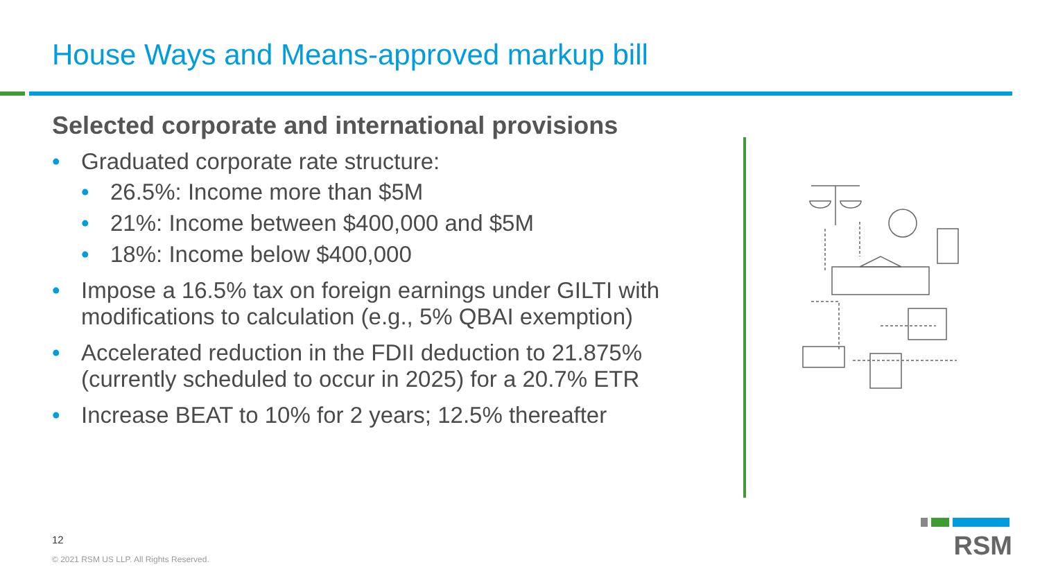House Ways and Means-approved markup bill
Selected corporate and international provisions
• Graduated corporate rate structure:
• 26.5%: Income more than $5M
• 21%: Income between $400,000 and $5M
• 18%: Income below $400,000
• Impose a 16.5% tax on foreign earnings under GILTI with modifications to calculation (e.g., 5% QBAI exemption)
• Accelerated reduction in the FDII deduction to 21.875% (currently scheduled to occur in 2025) for a 20.7% ETR
• Increase BEAT to 10% for 2 years; 12.5% thereafter
12
© 2021 RSM US LLP. All Rights Reserved.
RSM